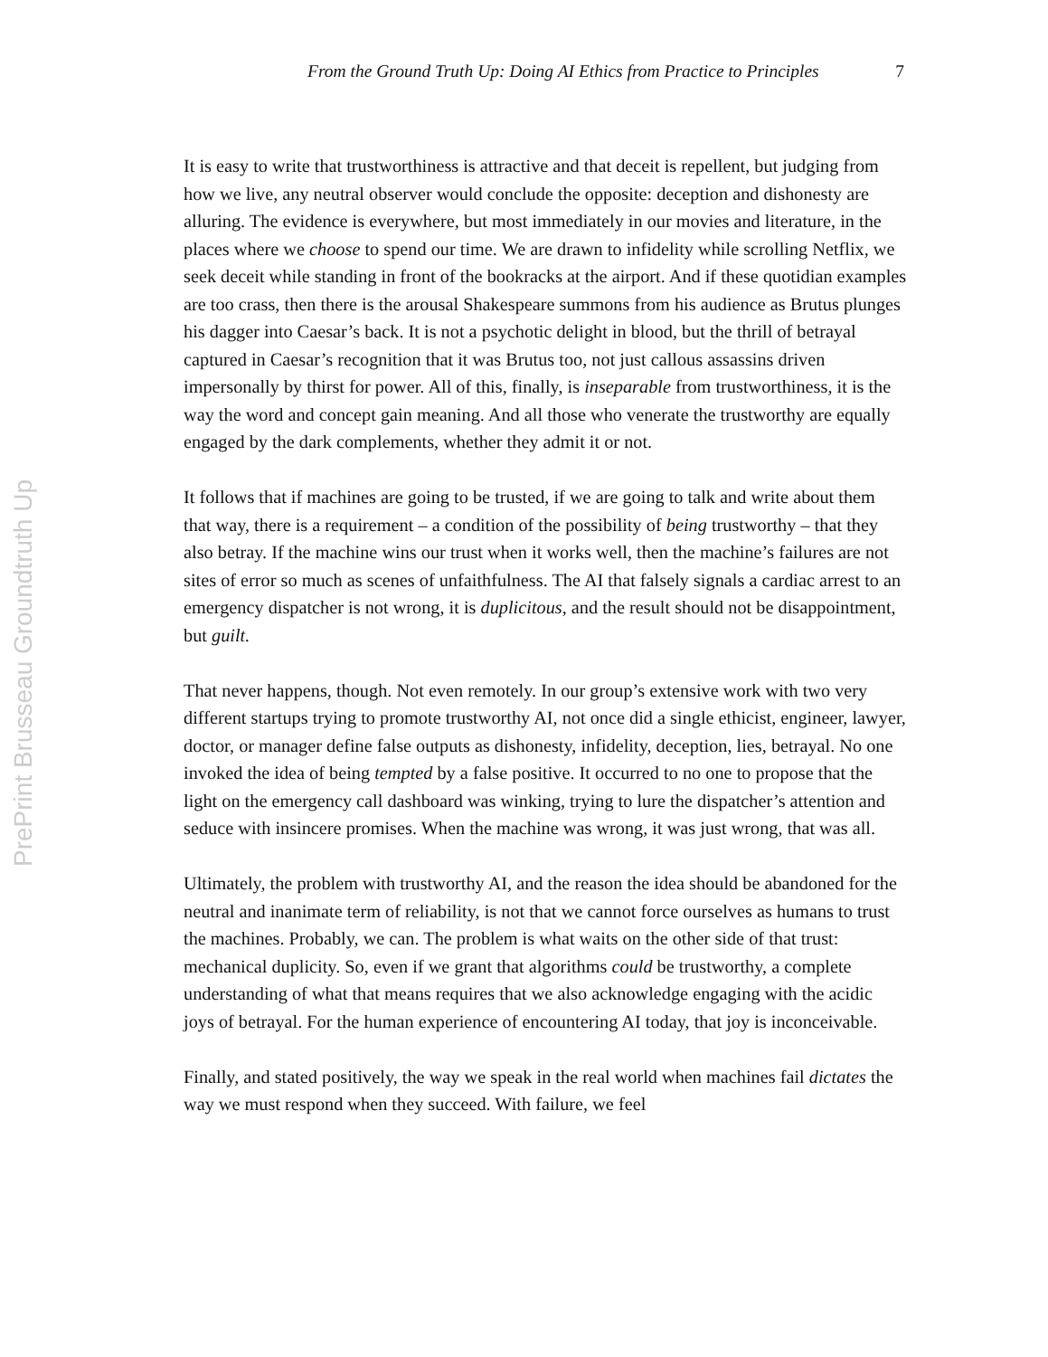From the Ground Truth Up: Doing AI Ethics from Practice to Principles 7
PrePrint Brusseau Groundtruth Up
It is easy to write that trustworthiness is attractive and that deceit is repellent, but judging from how we live, any neutral observer would conclude the opposite: deception and dishonesty are alluring. The evidence is everywhere, but most immediately in our movies and literature, in the places where we choose to spend our time. We are drawn to infidelity while scrolling Netflix, we seek deceit while standing in front of the bookracks at the airport. And if these quotidian examples are too crass, then there is the arousal Shakespeare summons from his audience as Brutus plunges his dagger into Caesar’s back. It is not a psychotic delight in blood, but the thrill of betrayal captured in Caesar’s recognition that it was Brutus too, not just callous assassins driven impersonally by thirst for power. All of this, finally, is inseparable from trustworthiness, it is the way the word and concept gain meaning. And all those who venerate the trustworthy are equally engaged by the dark complements, whether they admit it or not.
It follows that if machines are going to be trusted, if we are going to talk and write about them that way, there is a requirement – a condition of the possibility of being trustworthy – that they also betray. If the machine wins our trust when it works well, then the machine’s failures are not sites of error so much as scenes of unfaithfulness. The AI that falsely signals a cardiac arrest to an emergency dispatcher is not wrong, it is duplicitous, and the result should not be disappointment, but guilt.
That never happens, though. Not even remotely. In our group’s extensive work with two very different startups trying to promote trustworthy AI, not once did a single ethicist, engineer, lawyer, doctor, or manager define false outputs as dishonesty, infidelity, deception, lies, betrayal. No one invoked the idea of being tempted by a false positive. It occurred to no one to propose that the light on the emergency call dashboard was winking, trying to lure the dispatcher’s attention and seduce with insincere promises. When the machine was wrong, it was just wrong, that was all.
Ultimately, the problem with trustworthy AI, and the reason the idea should be abandoned for the neutral and inanimate term of reliability, is not that we cannot force ourselves as humans to trust the machines. Probably, we can. The problem is what waits on the other side of that trust: mechanical duplicity. So, even if we grant that algorithms could be trustworthy, a complete understanding of what that means requires that we also acknowledge engaging with the acidic joys of betrayal. For the human experience of encountering AI today, that joy is inconceivable.
Finally, and stated positively, the way we speak in the real world when machines fail dictates the way we must respond when they succeed. With failure, we feel